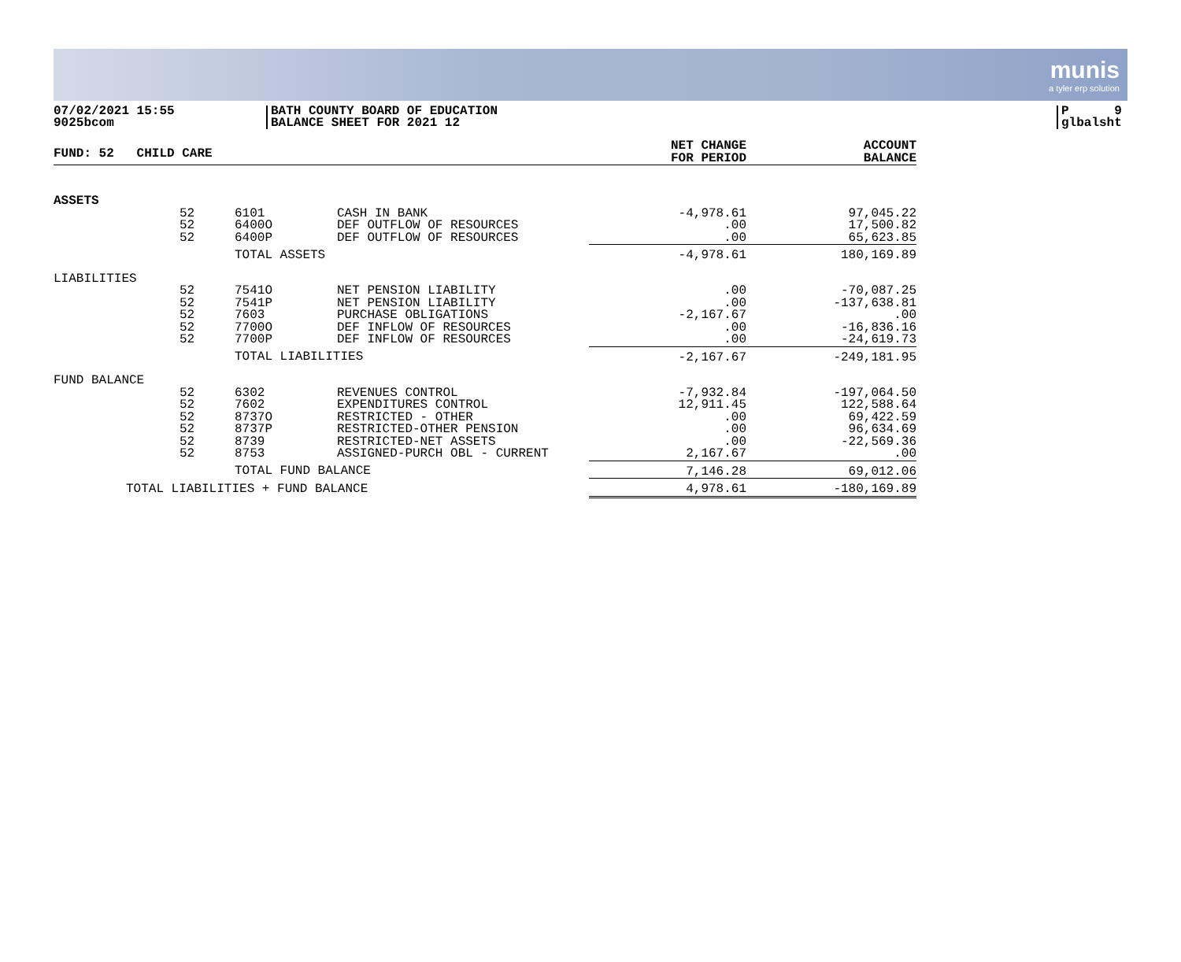munis
a tyler erp solution
07/02/2021 15:55
9025bcom
BATH COUNTY BOARD OF EDUCATION
BALANCE SHEET FOR 2021 12
P 9
glbalsht
| FUND: 52 CHILD CARE | | | | NET CHANGE FOR PERIOD | ACCOUNT BALANCE |
| --- | --- | --- | --- | --- | --- |
| ASSETS | | | | | |
| | 52 52 52 | 6101 6400O 6400P | CASH IN BANK DEF OUTFLOW OF RESOURCES DEF OUTFLOW OF RESOURCES | -4,978.61 .00 .00 | 97,045.22 17,500.82 65,623.85 |
| | | TOTAL ASSETS | | -4,978.61 | 180,169.89 |
| LIABILITIES | | | | | |
| | 52 52 52 52 52 | 7541O 7541P 7603 7700O 7700P | NET PENSION LIABILITY NET PENSION LIABILITY PURCHASE OBLIGATIONS DEF INFLOW OF RESOURCES DEF INFLOW OF RESOURCES | .00 .00 -2,167.67 .00 .00 | -70,087.25 -137,638.81 .00 -16,836.16 -24,619.73 |
| | | TOTAL LIABILITIES | | -2,167.67 | -249,181.95 |
| FUND BALANCE | | | | | |
| | 52 52 52 52 52 52 | 6302 7602 8737O 8737P 8739 8753 | REVENUES CONTROL EXPENDITURES CONTROL RESTRICTED - OTHER RESTRICTED-OTHER PENSION RESTRICTED-NET ASSETS ASSIGNED-PURCH OBL - CURRENT | -7,932.84 12,911.45 .00 .00 .00 2,167.67 | -197,064.50 122,588.64 69,422.59 96,634.69 -22,569.36 .00 |
| | | TOTAL FUND BALANCE | | 7,146.28 | 69,012.06 |
| TOTAL LIABILITIES + FUND BALANCE | | | | 4,978.61 | -180,169.89 |